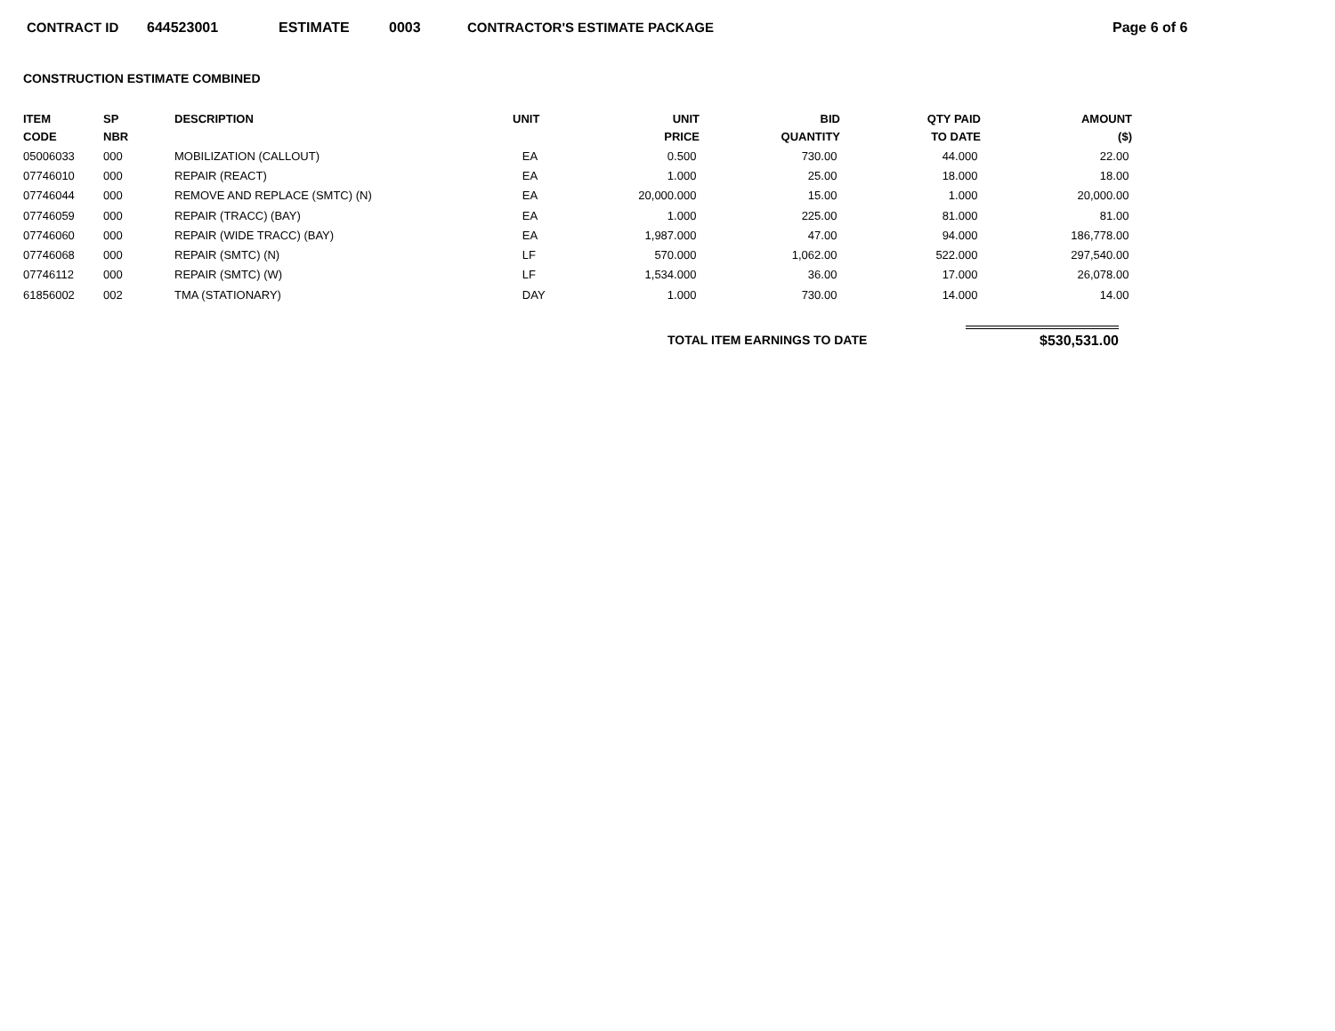CONTRACT ID 644523001 ESTIMATE 0003 CONTRACTOR'S ESTIMATE PACKAGE Page 6 of 6
CONSTRUCTION ESTIMATE COMBINED
| ITEM CODE | SP NBR | DESCRIPTION | UNIT | UNIT PRICE | BID QUANTITY | QTY PAID TO DATE | AMOUNT ($) |
| --- | --- | --- | --- | --- | --- | --- | --- |
| 05006033 | 000 | MOBILIZATION (CALLOUT) | EA | 0.500 | 730.00 | 44.000 | 22.00 |
| 07746010 | 000 | REPAIR (REACT) | EA | 1.000 | 25.00 | 18.000 | 18.00 |
| 07746044 | 000 | REMOVE AND REPLACE (SMTC) (N) | EA | 20,000.000 | 15.00 | 1.000 | 20,000.00 |
| 07746059 | 000 | REPAIR (TRACC) (BAY) | EA | 1.000 | 225.00 | 81.000 | 81.00 |
| 07746060 | 000 | REPAIR (WIDE TRACC) (BAY) | EA | 1,987.000 | 47.00 | 94.000 | 186,778.00 |
| 07746068 | 000 | REPAIR (SMTC) (N) | LF | 570.000 | 1,062.00 | 522.000 | 297,540.00 |
| 07746112 | 000 | REPAIR (SMTC) (W) | LF | 1,534.000 | 36.00 | 17.000 | 26,078.00 |
| 61856002 | 002 | TMA (STATIONARY) | DAY | 1.000 | 730.00 | 14.000 | 14.00 |
TOTAL ITEM EARNINGS TO DATE $530,531.00